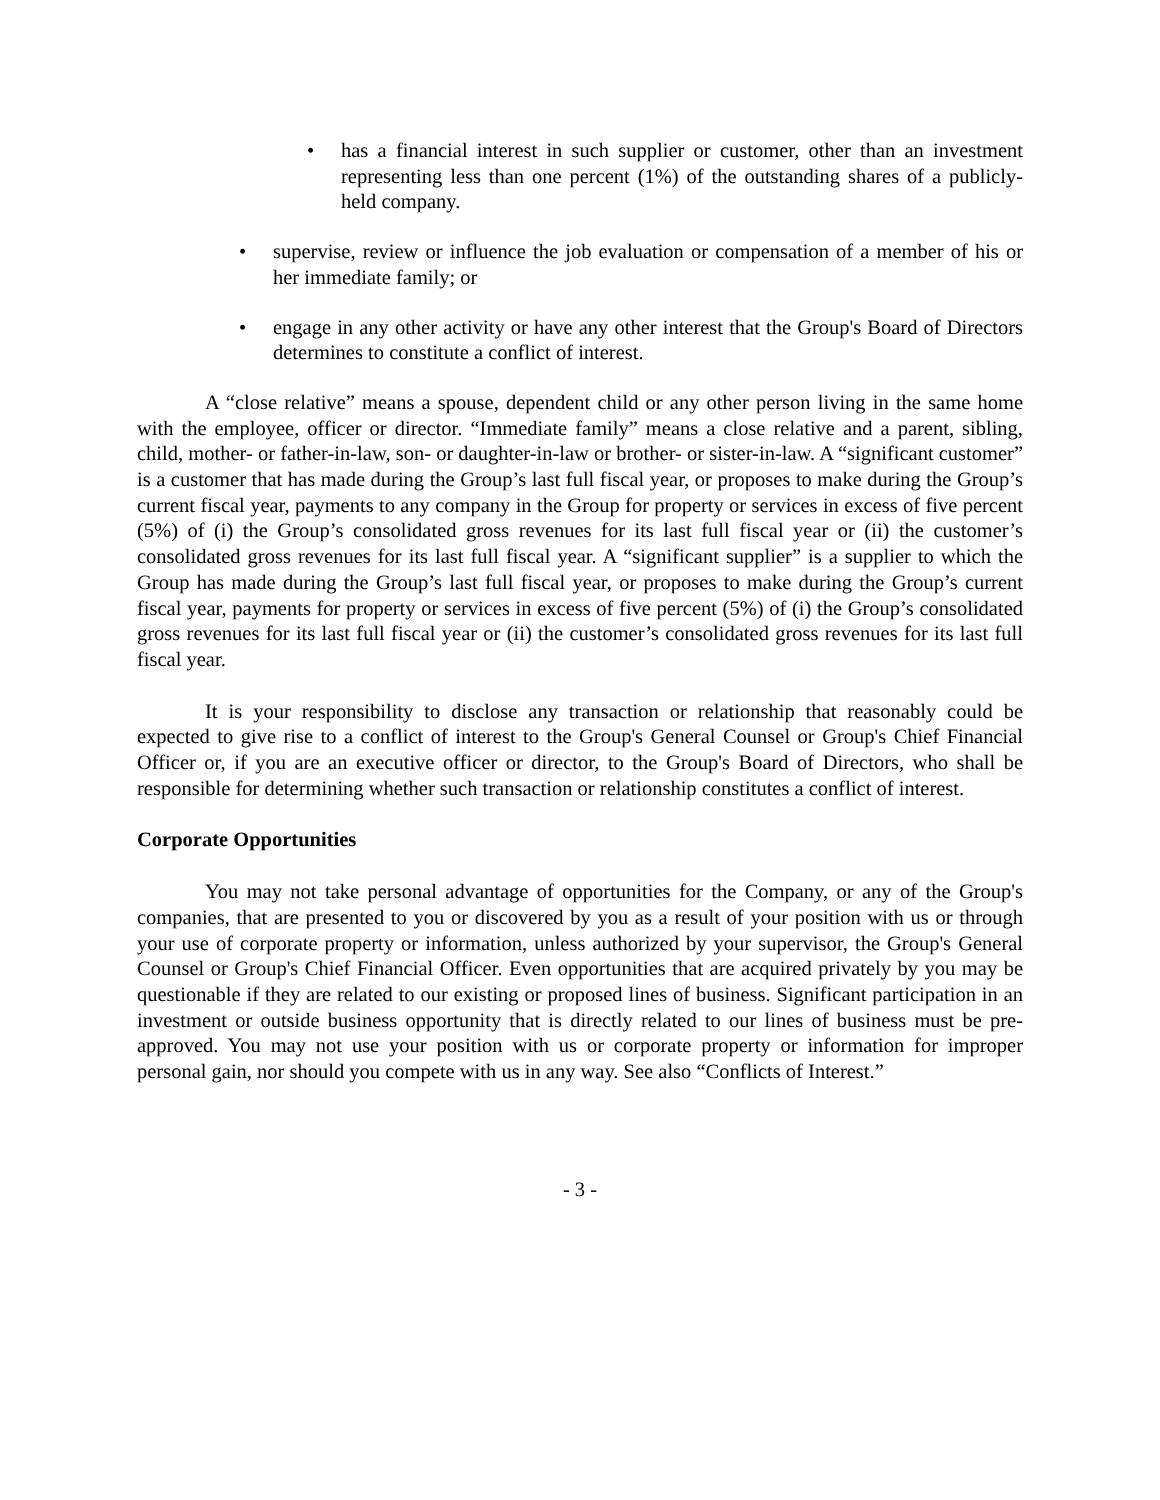• has a financial interest in such supplier or customer, other than an investment representing less than one percent (1%) of the outstanding shares of a publicly-held company.
• supervise, review or influence the job evaluation or compensation of a member of his or her immediate family; or
• engage in any other activity or have any other interest that the Group's Board of Directors determines to constitute a conflict of interest.
A “close relative” means a spouse, dependent child or any other person living in the same home with the employee, officer or director. “Immediate family” means a close relative and a parent, sibling, child, mother- or father-in-law, son- or daughter-in-law or brother- or sister-in-law. A “significant customer” is a customer that has made during the Group’s last full fiscal year, or proposes to make during the Group’s current fiscal year, payments to any company in the Group for property or services in excess of five percent (5%) of (i) the Group’s consolidated gross revenues for its last full fiscal year or (ii) the customer’s consolidated gross revenues for its last full fiscal year. A “significant supplier” is a supplier to which the Group has made during the Group’s last full fiscal year, or proposes to make during the Group’s current fiscal year, payments for property or services in excess of five percent (5%) of (i) the Group’s consolidated gross revenues for its last full fiscal year or (ii) the customer’s consolidated gross revenues for its last full fiscal year.
It is your responsibility to disclose any transaction or relationship that reasonably could be expected to give rise to a conflict of interest to the Group's General Counsel or Group's Chief Financial Officer or, if you are an executive officer or director, to the Group's Board of Directors, who shall be responsible for determining whether such transaction or relationship constitutes a conflict of interest.
Corporate Opportunities
You may not take personal advantage of opportunities for the Company, or any of the Group's companies, that are presented to you or discovered by you as a result of your position with us or through your use of corporate property or information, unless authorized by your supervisor, the Group's General Counsel or Group's Chief Financial Officer. Even opportunities that are acquired privately by you may be questionable if they are related to our existing or proposed lines of business. Significant participation in an investment or outside business opportunity that is directly related to our lines of business must be pre-approved. You may not use your position with us or corporate property or information for improper personal gain, nor should you compete with us in any way. See also “Conflicts of Interest.”
- 3 -